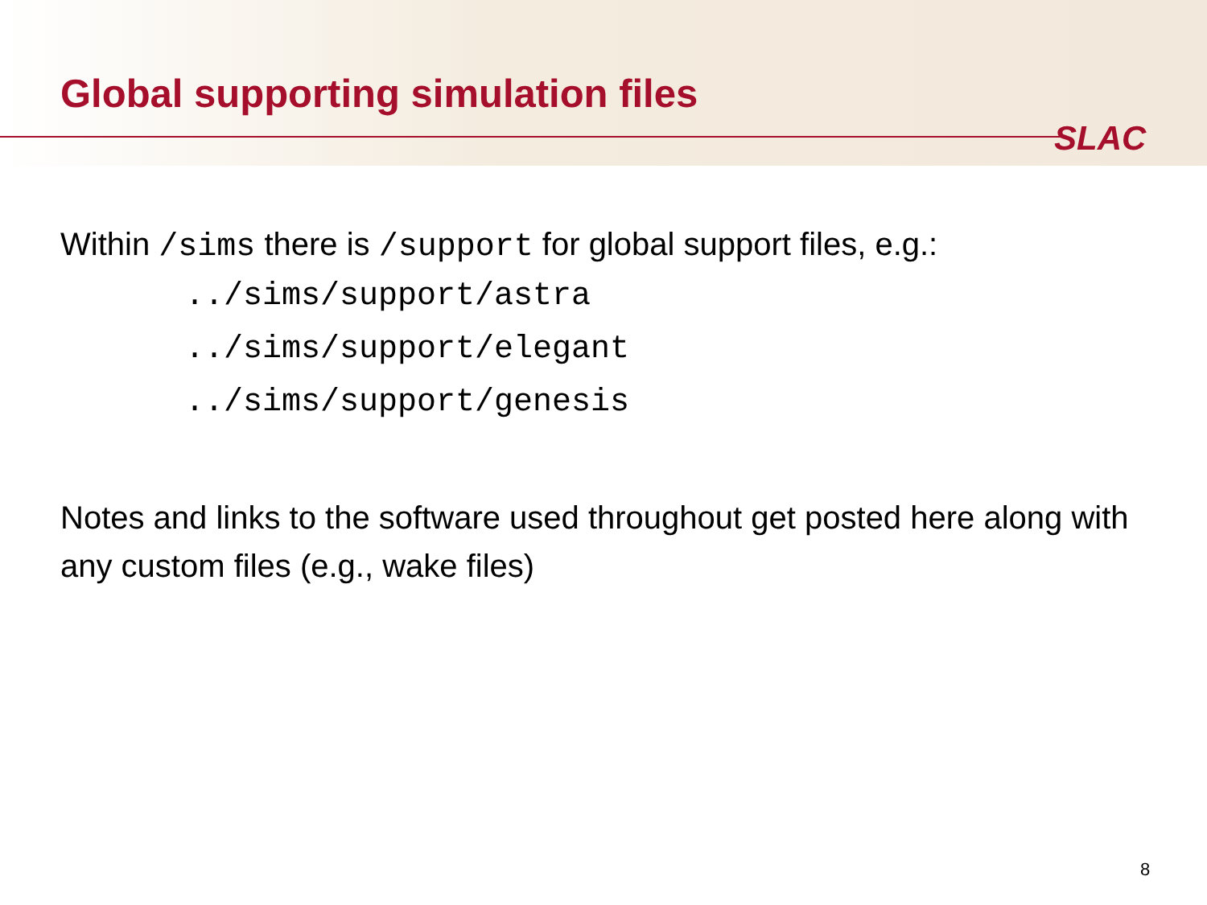Global supporting simulation files
SLAC
Within /sims there is /support for global support files, e.g.:
../sims/support/astra
../sims/support/elegant
../sims/support/genesis
Notes and links to the software used throughout get posted here along with any custom files (e.g., wake files)
8